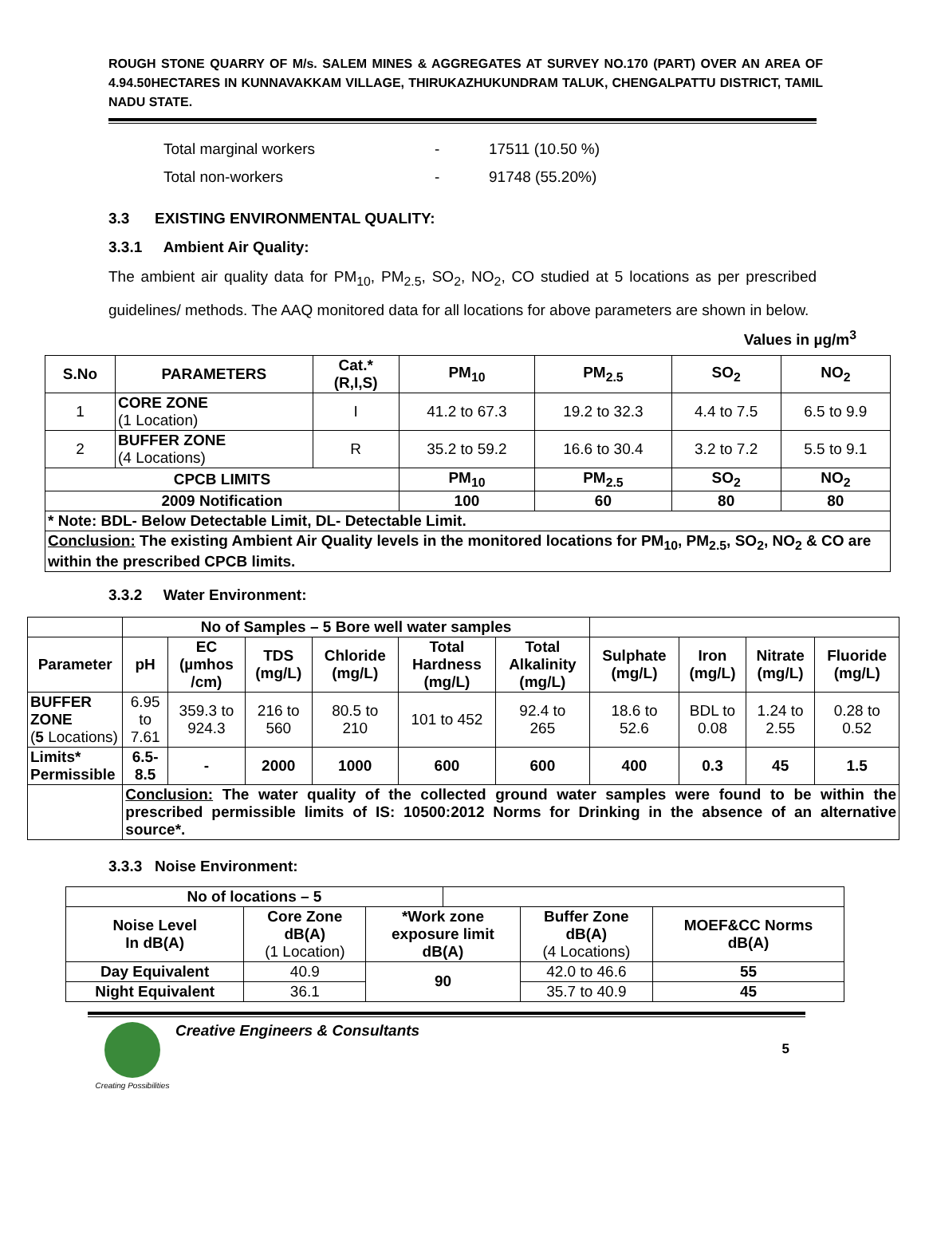ROUGH STONE QUARRY OF M/s. SALEM MINES & AGGREGATES AT SURVEY NO.170 (PART) OVER AN AREA OF 4.94.50HECTARES IN KUNNAVAKKAM VILLAGE, THIRUKAZHUKUNDRAM TALUK, CHENGALPATTU DISTRICT, TAMIL NADU STATE.
Total marginal workers - 17511 (10.50 %)
Total non-workers - 91748 (55.20%)
3.3 EXISTING ENVIRONMENTAL QUALITY:
3.3.1 Ambient Air Quality:
The ambient air quality data for PM<sub>10</sub>, PM<sub>2.5</sub>, SO<sub>2</sub>, NO<sub>2</sub>, CO studied at 5 locations as per prescribed guidelines/ methods. The AAQ monitored data for all locations for above parameters are shown in below.
Values in µg/m<sup>3</sup>
| S.No | PARAMETERS | Cat.* (R,I,S) | PM<sub>10</sub> | PM<sub>2.5</sub> | SO<sub>2</sub> | NO<sub>2</sub> |
| --- | --- | --- | --- | --- | --- | --- |
| 1 | CORE ZONE (1 Location) | I | 41.2 to 67.3 | 19.2 to 32.3 | 4.4 to 7.5 | 6.5 to 9.9 |
| 2 | BUFFER ZONE (4 Locations) | R | 35.2 to 59.2 | 16.6 to 30.4 | 3.2 to 7.2 | 5.5 to 9.1 |
| CPCB LIMITS | | | PM<sub>10</sub> | PM<sub>2.5</sub> | SO<sub>2</sub> | NO<sub>2</sub> |
| 2009 Notification | | | 100 | 60 | 80 | 80 |
| * Note: BDL- Below Detectable Limit, DL- Detectable Limit. | | | | | | |
| Conclusion: The existing Ambient Air Quality levels in the monitored locations for PM<sub>10</sub>, PM<sub>2.5</sub>, SO<sub>2</sub>, NO<sub>2</sub> & CO are within the prescribed CPCB limits. | | | | | | |
3.3.2 Water Environment:
| | No of Samples – 5 Bore well water samples | | | | | | | | | |
| Parameter | pH | EC (µmhos /cm) | TDS (mg/L) | Chloride (mg/L) | Total Hardness (mg/L) | Total Alkalinity (mg/L) | Sulphate (mg/L) | Iron (mg/L) | Nitrate (mg/L) | Fluoride (mg/L) |
| BUFFER ZONE ( 5 Locations) | 6.95 to 7.61 | 359.3 to 924.3 | 216 to 560 | 80.5 to 210 | 101 to 452 | 92.4 to 265 | 18.6 to 52.6 | BDL to 0.08 | 1.24 to 2.55 | 0.28 to 0.52 |
| Limits* Permissible | 6.5- 8.5 | - | 2000 | 1000 | 600 | 600 | 400 | 0.3 | 45 | 1.5 |
| | Conclusion: The water quality of the collected ground water samples were found to be within the prescribed permissible limits of IS: 10500:2012 Norms for Drinking in the absence of an alternative source*. | | | | | | | | | |
3.3.3 Noise Environment:
| No of locations – 5 | | | | | |
| Noise Level In dB(A) | Core Zone dB(A) (1 Location) | *Work zone exposure limit dB(A) | | Buffer Zone dB(A) (4 Locations) | MOEF&CC Norms dB(A) |
| Day Equivalent | 40.9 | 90 | | 42.0 to 46.6 | 55 |
| Night Equivalent | 36.1 | | | 35.7 to 40.9 | 45 |
Creating Possibilities
Creative Engineers & Consultants
5